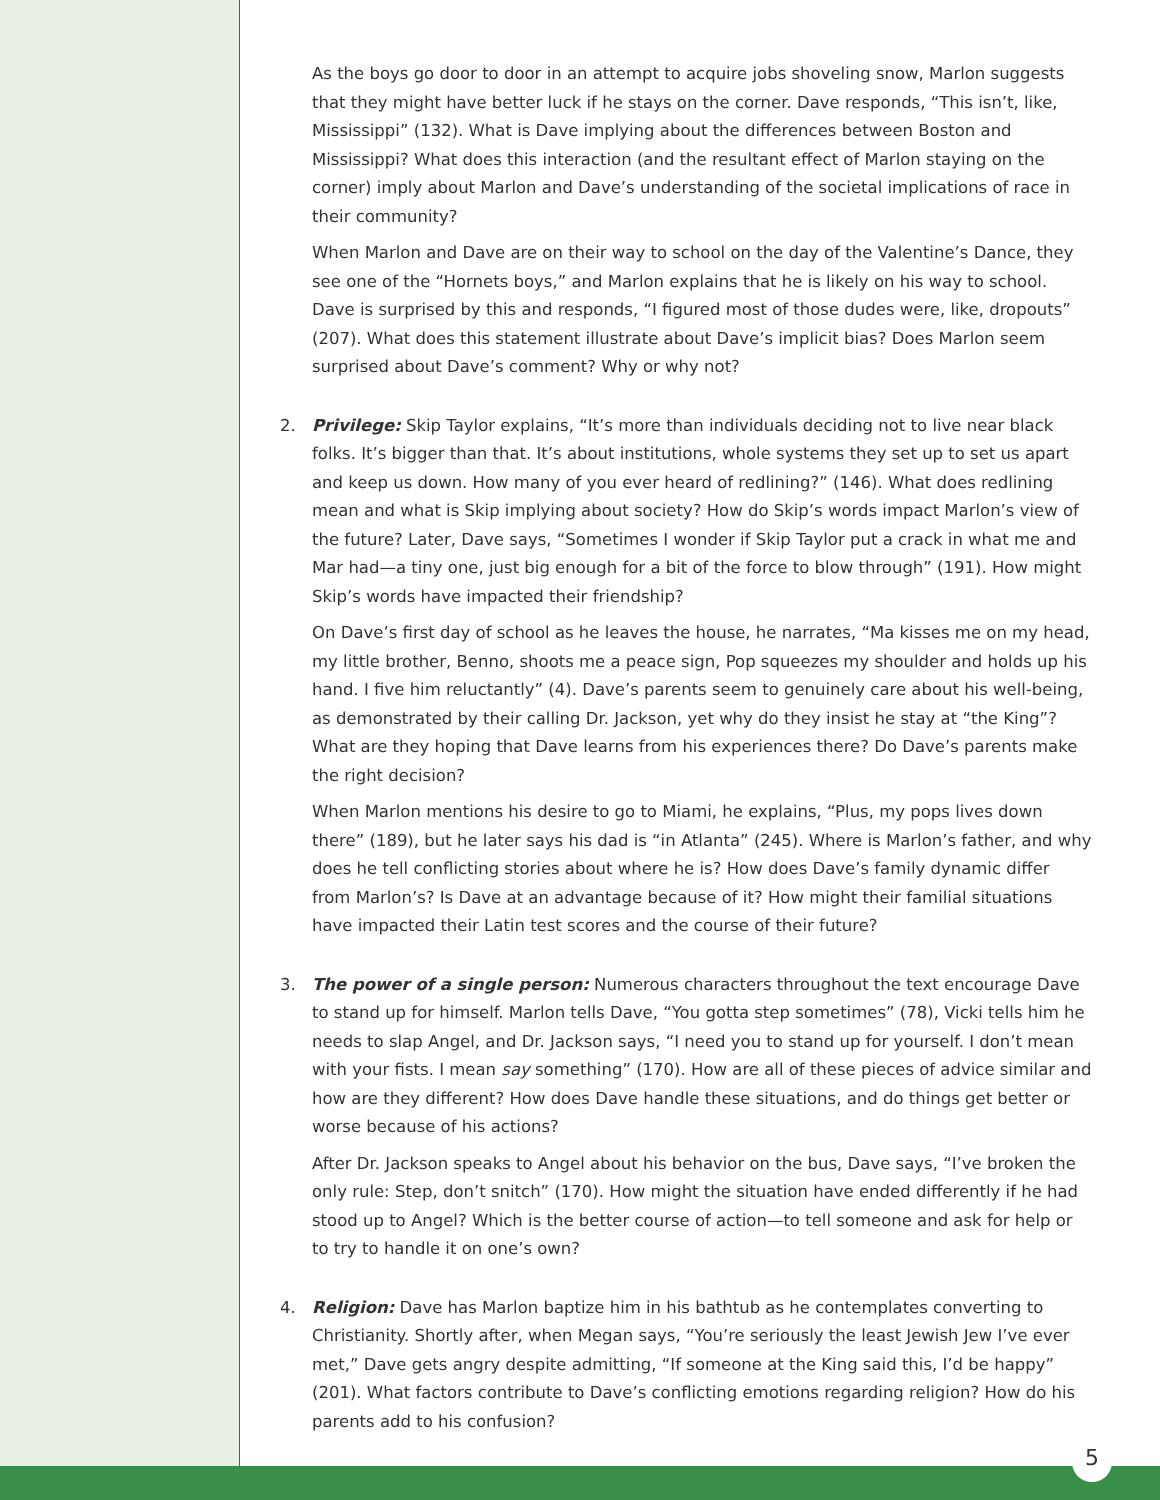As the boys go door to door in an attempt to acquire jobs shoveling snow, Marlon suggests that they might have better luck if he stays on the corner. Dave responds, “This isn’t, like, Mississippi” (132). What is Dave implying about the differences between Boston and Mississippi? What does this interaction (and the resultant effect of Marlon staying on the corner) imply about Marlon and Dave’s understanding of the societal implications of race in their community?
When Marlon and Dave are on their way to school on the day of the Valentine’s Dance, they see one of the “Hornets boys,” and Marlon explains that he is likely on his way to school. Dave is surprised by this and responds, “I figured most of those dudes were, like, dropouts” (207). What does this statement illustrate about Dave’s implicit bias? Does Marlon seem surprised about Dave’s comment? Why or why not?
2. Privilege: Skip Taylor explains, “It’s more than individuals deciding not to live near black folks. It’s bigger than that. It’s about institutions, whole systems they set up to set us apart and keep us down. How many of you ever heard of redlining?” (146). What does redlining mean and what is Skip implying about society? How do Skip’s words impact Marlon’s view of the future? Later, Dave says, “Sometimes I wonder if Skip Taylor put a crack in what me and Mar had—a tiny one, just big enough for a bit of the force to blow through” (191). How might Skip’s words have impacted their friendship?
On Dave’s first day of school as he leaves the house, he narrates, “Ma kisses me on my head, my little brother, Benno, shoots me a peace sign, Pop squeezes my shoulder and holds up his hand. I five him reluctantly” (4). Dave’s parents seem to genuinely care about his well-being, as demonstrated by their calling Dr. Jackson, yet why do they insist he stay at “the King”? What are they hoping that Dave learns from his experiences there? Do Dave’s parents make the right decision?
When Marlon mentions his desire to go to Miami, he explains, “Plus, my pops lives down there” (189), but he later says his dad is “in Atlanta” (245). Where is Marlon’s father, and why does he tell conflicting stories about where he is? How does Dave’s family dynamic differ from Marlon’s? Is Dave at an advantage because of it? How might their familial situations have impacted their Latin test scores and the course of their future?
3. The power of a single person: Numerous characters throughout the text encourage Dave to stand up for himself. Marlon tells Dave, “You gotta step sometimes” (78), Vicki tells him he needs to slap Angel, and Dr. Jackson says, “I need you to stand up for yourself. I don’t mean with your fists. I mean say something” (170). How are all of these pieces of advice similar and how are they different? How does Dave handle these situations, and do things get better or worse because of his actions?
After Dr. Jackson speaks to Angel about his behavior on the bus, Dave says, “I’ve broken the only rule: Step, don’t snitch” (170). How might the situation have ended differently if he had stood up to Angel? Which is the better course of action—to tell someone and ask for help or to try to handle it on one’s own?
4. Religion: Dave has Marlon baptize him in his bathtub as he contemplates converting to Christianity. Shortly after, when Megan says, “You’re seriously the least Jewish Jew I’ve ever met,” Dave gets angry despite admitting, “If someone at the King said this, I’d be happy” (201). What factors contribute to Dave’s conflicting emotions regarding religion? How do his parents add to his confusion?
5